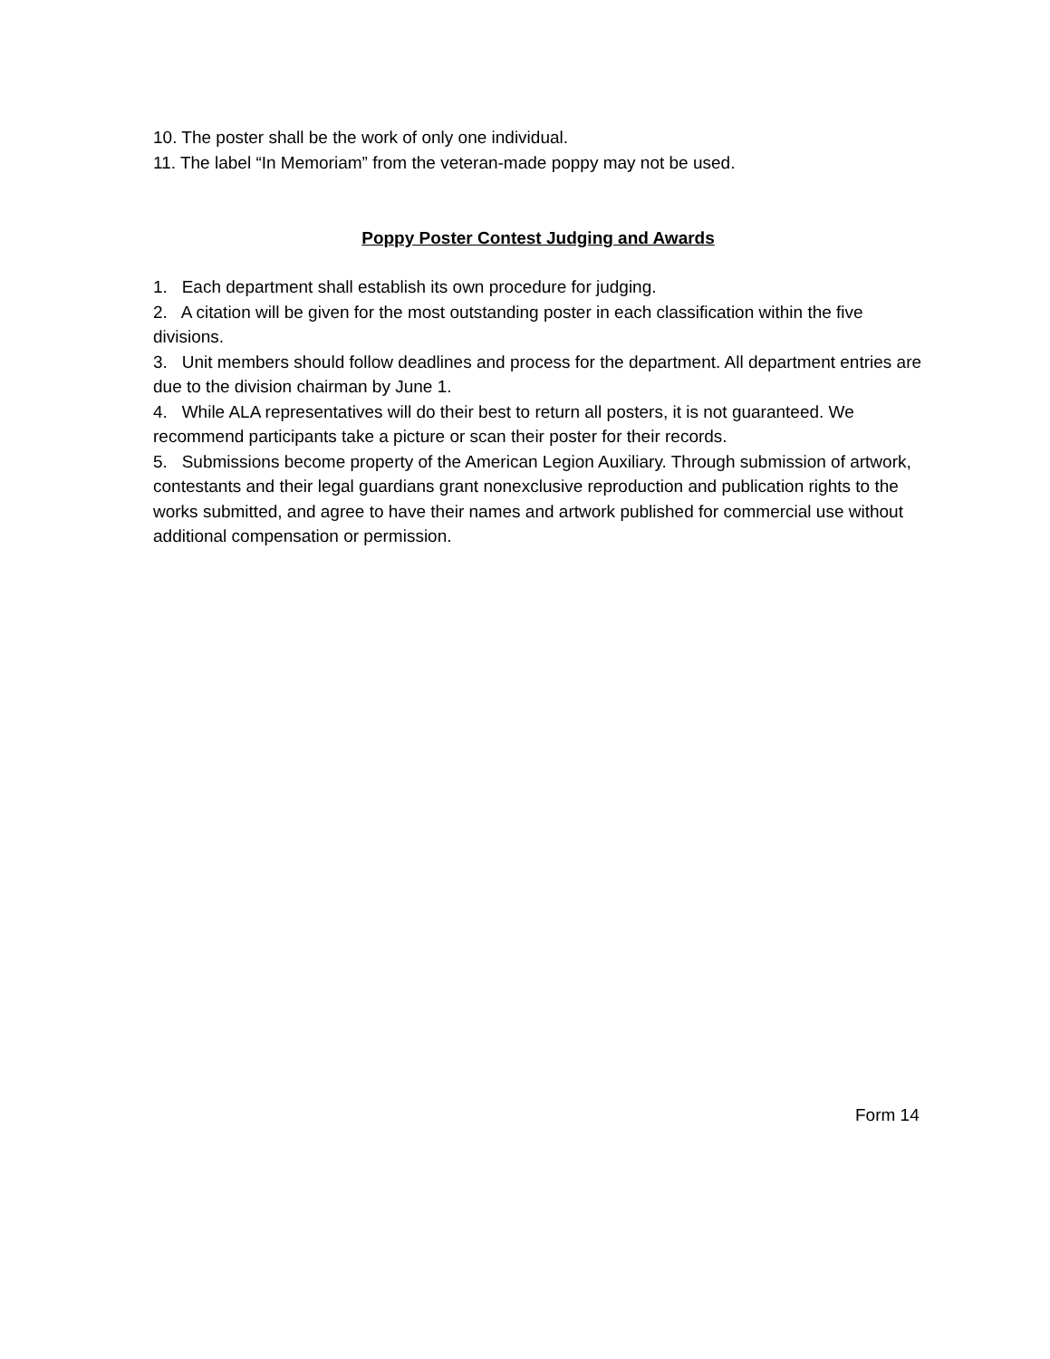10. The poster shall be the work of only one individual.
11. The label “In Memoriam” from the veteran-made poppy may not be used.
Poppy Poster Contest Judging and Awards
1. Each department shall establish its own procedure for judging.
2. A citation will be given for the most outstanding poster in each classification within the five divisions.
3. Unit members should follow deadlines and process for the department. All department entries are due to the division chairman by June 1.
4. While ALA representatives will do their best to return all posters, it is not guaranteed. We recommend participants take a picture or scan their poster for their records.
5. Submissions become property of the American Legion Auxiliary. Through submission of artwork, contestants and their legal guardians grant nonexclusive reproduction and publication rights to the works submitted, and agree to have their names and artwork published for commercial use without additional compensation or permission.
Form 14